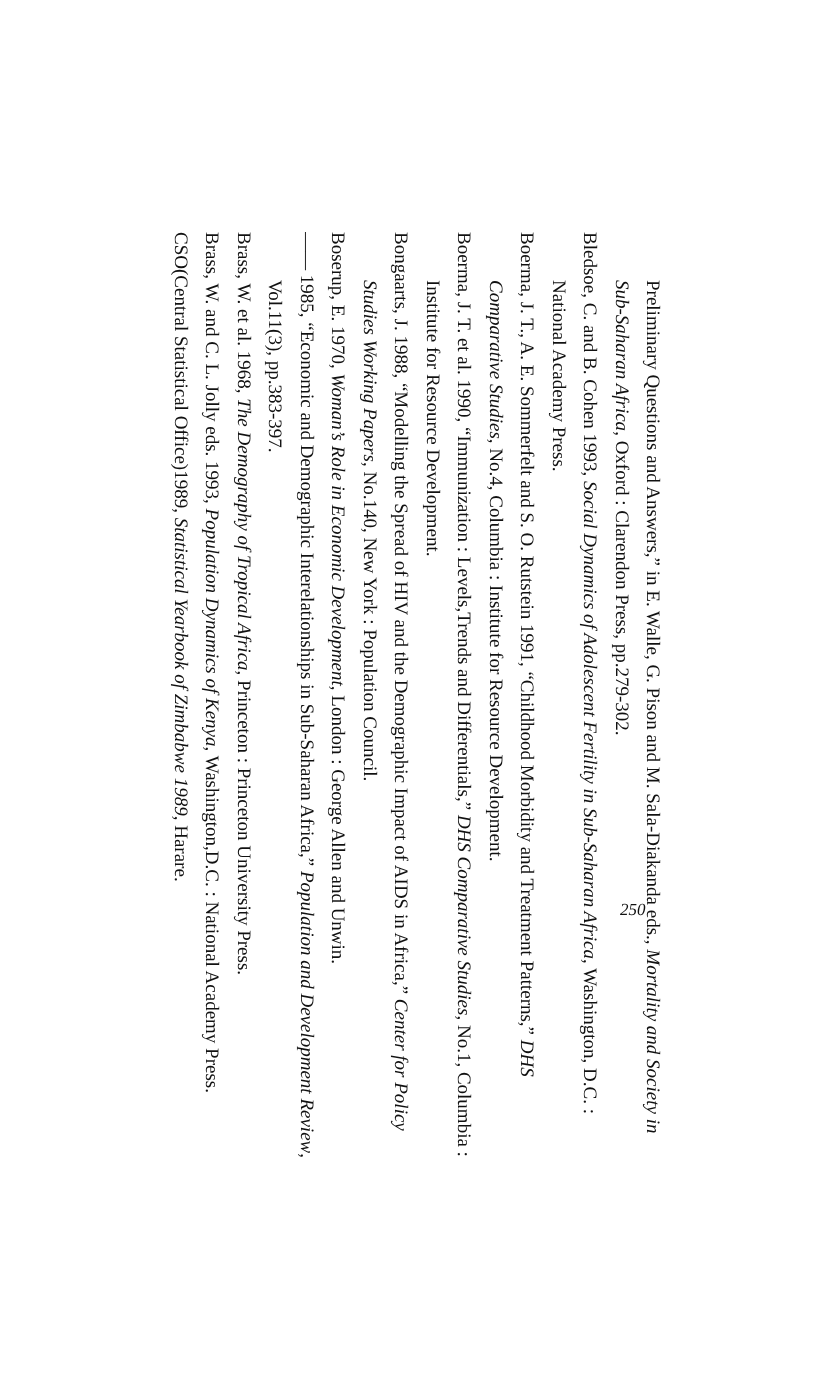Preliminary Questions and Answers,” in E. Walle, G. Pison and M. Sala-Diakanda eds., Mortality and Society in Sub-Saharan Africa, Oxford : Clarendon Press, pp.279-302.
Bledsoe, C. and B. Cohen 1993, Social Dynamics of Adolescent Fertility in Sub-Saharan Africa, Washington, D.C. : National Academy Press.
Boerma, J. T., A. E. Sommerfelt and S. O. Rutstein 1991, “Childhood Morbidity and Treatment Patterns,” DHS Comparative Studies, No.4, Columbia : Institute for Resource Development.
Boerma, J. T. et al. 1990, “Immunization : Levels,Trends and Differentials,” DHS Comparative Studies, No.1, Columbia : Institute for Resource Development.
Bongaarts, J. 1988, “Modelling the Spread of HIV and the Demographic Impact of AIDS in Africa,” Center for Policy Studies Working Papers, No.140, New York : Population Council.
Boserup, E. 1970, Woman’s Role in Economic Development, London : George Allen and Unwin.
—— 1985, “Economic and Demographic Interelationships in Sub-Saharan Africa,” Population and Development Review, Vol.11(3), pp.383-397.
Brass, W. et al. 1968, The Demography of Tropical Africa, Princeton : Princeton University Press.
Brass, W. and C. L. Jolly eds. 1993, Population Dynamics of Kenya, Washington,D.C. : National Academy Press.
CSO(Central Statistical Office)1989, Statistical Yearbook of Zimbabwe 1989, Harare.
250